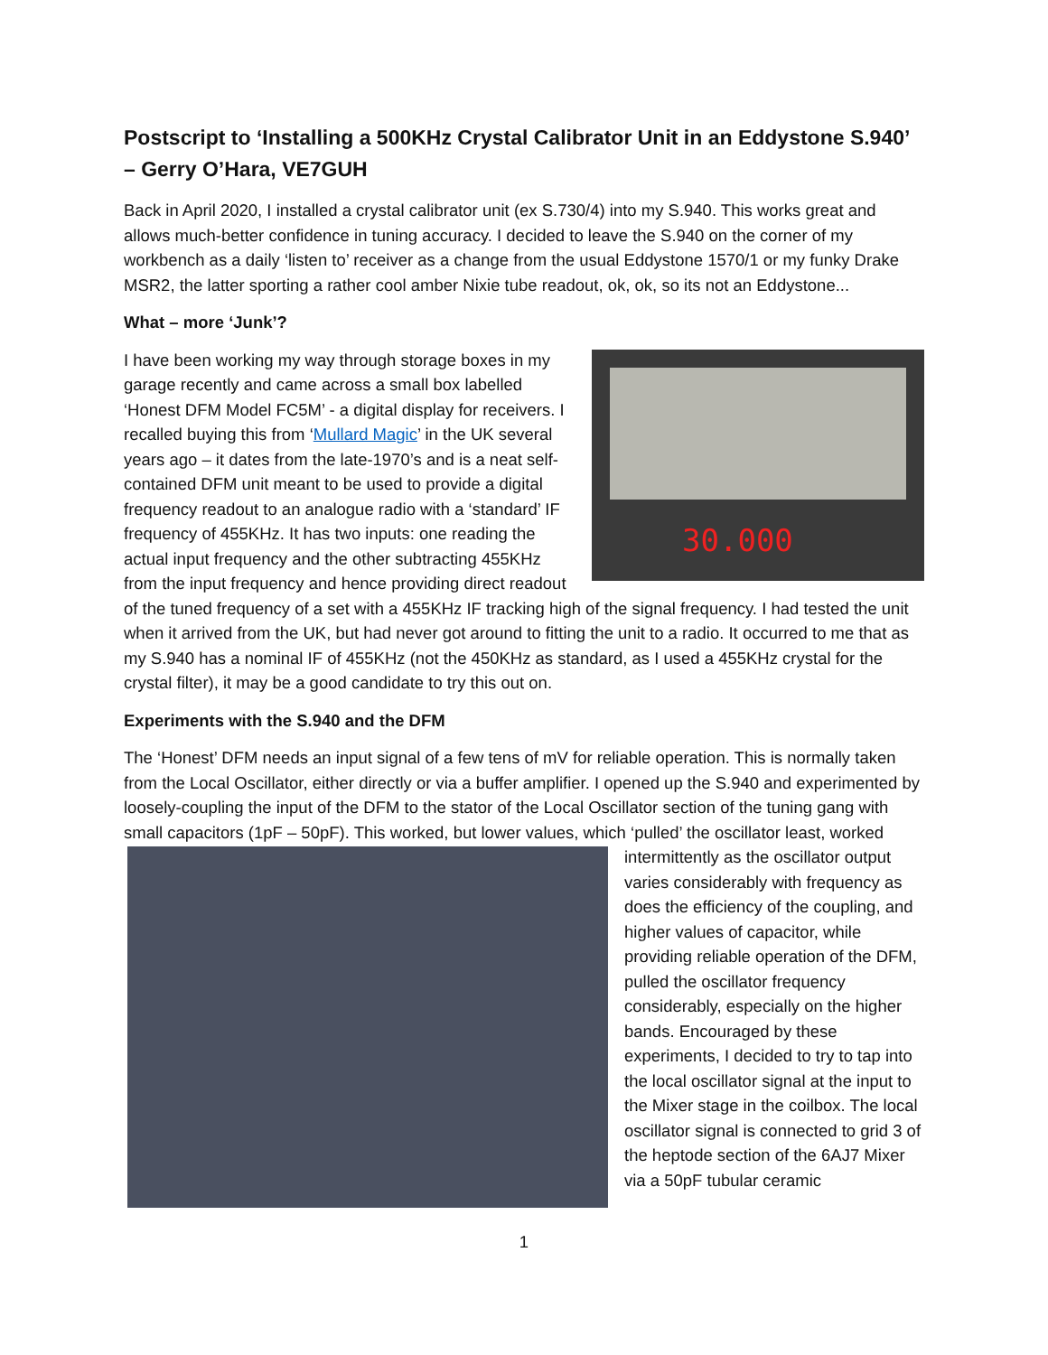Postscript to ‘Installing a 500KHz Crystal Calibrator Unit in an Eddystone S.940’ – Gerry O’Hara, VE7GUH
Back in April 2020, I installed a crystal calibrator unit (ex S.730/4) into my S.940. This works great and allows much-better confidence in tuning accuracy. I decided to leave the S.940 on the corner of my workbench as a daily ‘listen to’ receiver as a change from the usual Eddystone 1570/1 or my funky Drake MSR2, the latter sporting a rather cool amber Nixie tube readout, ok, ok, so its not an Eddystone...
What – more ‘Junk’?
30.000
I have been working my way through storage boxes in my garage recently and came across a small box labelled ‘Honest DFM Model FC5M’ - a digital display for receivers. I recalled buying this from ‘Mullard Magic’ in the UK several years ago – it dates from the late-1970’s and is a neat self-contained DFM unit meant to be used to provide a digital frequency readout to an analogue radio with a ‘standard’ IF frequency of 455KHz. It has two inputs: one reading the actual input frequency and the other subtracting 455KHz from the input frequency and hence providing direct readout of the tuned frequency of a set with a 455KHz IF tracking high of the signal frequency. I had tested the unit when it arrived from the UK, but had never got around to fitting the unit to a radio. It occurred to me that as my S.940 has a nominal IF of 455KHz (not the 450KHz as standard, as I used a 455KHz crystal for the crystal filter), it may be a good candidate to try this out on.
Experiments with the S.940 and the DFM
The ‘Honest’ DFM needs an input signal of a few tens of mV for reliable operation. This is normally taken from the Local Oscillator, either directly or via a buffer amplifier. I opened up the S.940 and experimented by loosely-coupling the input of the DFM to the stator of the Local Oscillator section of the tuning gang with small capacitors (1pF – 50pF). This worked, but lower values, which ‘pulled’ the oscillator least, worked intermittently as the oscillator output varies considerably with frequency as does the efficiency of the coupling, and higher values of capacitor, while providing reliable operation of the DFM, pulled the oscillator frequency considerably, especially on the higher bands. Encouraged by these experiments, I decided to try to tap into the local oscillator signal at the input to the Mixer stage in the coilbox. The local oscillator signal is connected to grid 3 of the heptode section of the 6AJ7 Mixer via a 50pF tubular ceramic
1